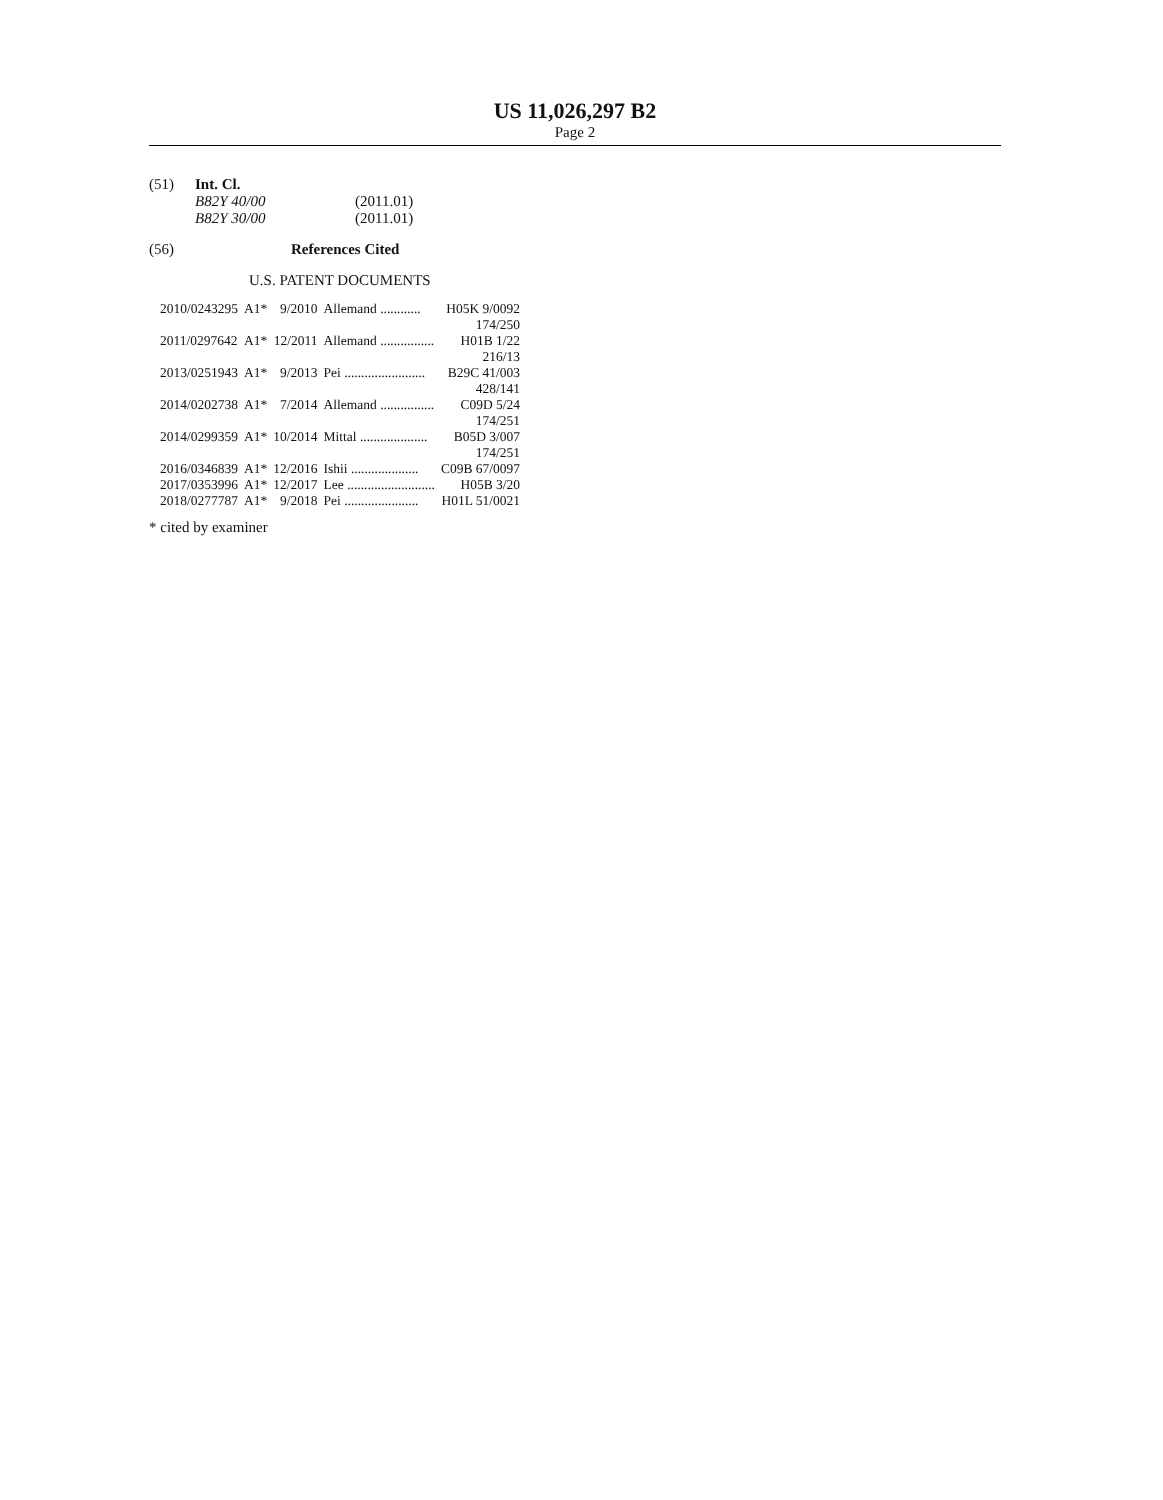US 11,026,297 B2
Page 2
(51) Int. Cl.
B82Y 40/00 (2011.01)
B82Y 30/00 (2011.01)
(56) References Cited
U.S. PATENT DOCUMENTS
| 2010/0243295 | A1* | 9/2010 | Allemand ............ | H05K 9/0092 |
| 174/250 | | | | |
| 2011/0297642 | A1* | 12/2011 | Allemand ................ | H01B 1/22 |
| 216/13 | | | | |
| 2013/0251943 | A1* | 9/2013 | Pei ........................ | B29C 41/003 |
| 428/141 | | | | |
| 2014/0202738 | A1* | 7/2014 | Allemand ................ | C09D 5/24 |
| 174/251 | | | | |
| 2014/0299359 | A1* | 10/2014 | Mittal .................... | B05D 3/007 |
| 174/251 | | | | |
| 2016/0346839 | A1* | 12/2016 | Ishii .................... | C09B 67/0097 |
| 2017/0353996 | A1* | 12/2017 | Lee .......................... | H05B 3/20 |
| 2018/0277787 | A1* | 9/2018 | Pei ...................... | H01L 51/0021 |
* cited by examiner